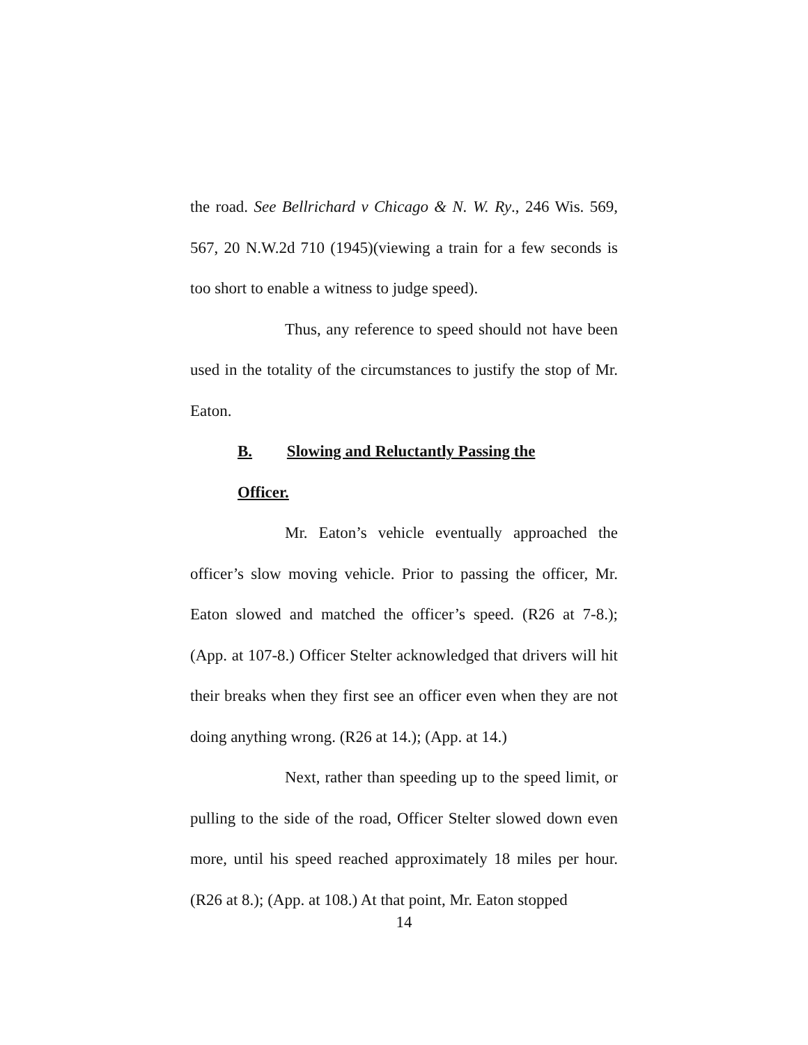the road. See Bellrichard v Chicago & N. W. Ry., 246 Wis. 569, 567, 20 N.W.2d 710 (1945)(viewing a train for a few seconds is too short to enable a witness to judge speed).
Thus, any reference to speed should not have been used in the totality of the circumstances to justify the stop of Mr. Eaton.
B. Slowing and Reluctantly Passing the Officer.
Mr. Eaton’s vehicle eventually approached the officer’s slow moving vehicle. Prior to passing the officer, Mr. Eaton slowed and matched the officer’s speed. (R26 at 7-8.); (App. at 107-8.) Officer Stelter acknowledged that drivers will hit their breaks when they first see an officer even when they are not doing anything wrong. (R26 at 14.); (App. at 14.)
Next, rather than speeding up to the speed limit, or pulling to the side of the road, Officer Stelter slowed down even more, until his speed reached approximately 18 miles per hour. (R26 at 8.); (App. at 108.) At that point, Mr. Eaton stopped
14